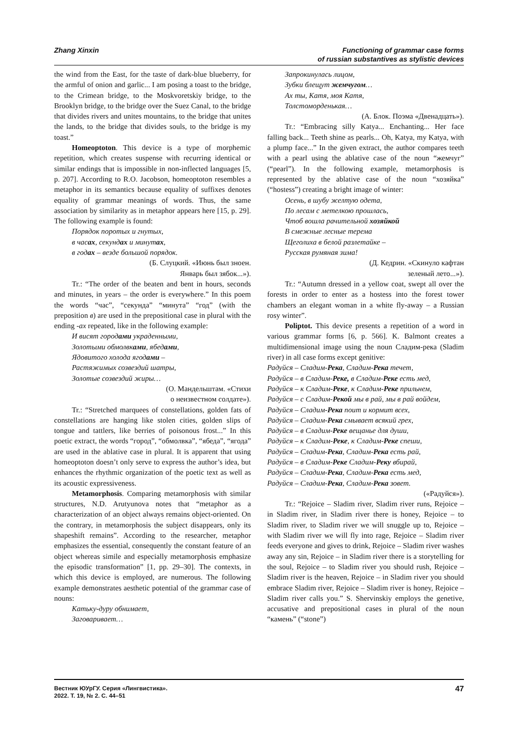Zhang Xinxin Functioning of grammar case forms
of russian substantives as stylistic devices
the wind from the East, for the taste of dark-blue blueberry, for the armful of onion and garlic... I am posing a toast to the bridge, to the Crimean bridge, to the Moskvoretskiy bridge, to the Brooklyn bridge, to the bridge over the Suez Canal, to the bridge that divides rivers and unites mountains, to the bridge that unites the lands, to the bridge that divides souls, to the bridge is my toast.”
Homeoptoton. This device is a type of morphemic repetition, which creates suspense with recurring identical or similar endings that is impossible in non-inflected languages [5, p. 207]. According to R.O. Jacobson, homeoptoton resembles a metaphor in its semantics because equality of suffixes denotes equality of grammar meanings of words. Thus, the same association by similarity as in metaphor appears here [15, p. 29]. The following example is found:
Порядок поротых и гнутых,
в часах, секундах и минутах,
в годах – везде большой порядок.
(Б. Слуцкий. «Июнь был зноен.
Январь был зябок...»).
Tr.: “The order of the beaten and bent in hours, seconds and minutes, in years – the order is everywhere.” In this poem the words “час”, “секунда” “минута” “год” (with the preposition в) are used in the prepositional case in plural with the ending -ах repeated, like in the following example:
И висят городами украденными,
Золотыми обмолвками, ябедами,
Ядовитого холода ягодами –
Растяжимых созвездий шатры,
Золотые созвездий жиры…
(О. Мандельштам. «Стихи
о неизвестном солдате»).
Tr.: “Stretched marquees of constellations, golden fats of constellations are hanging like stolen cities, golden slips of tongue and tattlers, like berries of poisonous frost...” In this poetic extract, the words “город”, “обмолвка”, “ябеда”, “ягода” are used in the ablative case in plural. It is apparent that using homeoptoton doesn’t only serve to express the author’s idea, but enhances the rhythmic organization of the poetic text as well as its acoustic expressiveness.
Metamorphosis. Comparing metamorphosis with similar structures, N.D. Arutyunova notes that “metaphor as a characterization of an object always remains object-oriented. On the contrary, in metamorphosis the subject disappears, only its shapeshift remains”. According to the researcher, metaphor emphasizes the essential, consequently the constant feature of an object whereas simile and especially metamorphosis emphasize the episodic transformation” [1, pp. 29–30]. The contexts, in which this device is employed, are numerous. The following example demonstrates aesthetic potential of the grammar case of nouns:
Катьку-дуру обнимает,
Заговаривает…
Запрокинулась лицом,
Зубки блещут жемчугом…
Ах ты, Катя, моя Катя,
Толстоморденькая…
(А. Блок. Поэма «Двенадцать»).
Tr.: “Embracing silly Katya... Enchanting... Her face falling back... Teeth shine as pearls... Oh, Katya, my Katya, with a plump face...” In the given extract, the author compares teeth with a pearl using the ablative case of the noun “жемчуг” (“pearl”). In the following example, metamorphosis is represented by the ablative case of the noun “хозяйка” (“hostess”) creating a bright image of winter:
Осень, в шубу желтую одета,
По лесам с метелкою прошлась,
Чтоб вошла рачительной хозяйкой
В смежные лесные терема
Щеголиха в белой разлетайке –
Русская румяная зима!
(Д. Кедрин. «Скинуло кафтан
зеленый лето...»).
Tr.: “Autumn dressed in a yellow coat, swept all over the forests in order to enter as a hostess into the forest tower chambers an elegant woman in a white fly-away – a Russian rosy winter”.
Poliptot. This device presents a repetition of a word in various grammar forms [6, p. 566]. K. Balmont creates a multidimensional image using the noun Сладим-река (Sladim river) in all case forms except genitive:
Радуйся – Сладим-Река, Сладим-Река течет,
Радуйся – в Сладим-Реке, в Сладим-Реке есть мед,
Радуйся – к Сладим-Реке, к Сладим-Реке прильнем,
Радуйся – с Сладим-Рекой мы в рай, мы в рай войдем,
Радуйся – Сладим-Река поит и кормит всех,
Радуйся – Сладим-Река смывает всякий грех,
Радуйся – в Сладим-Реке вещанье для души,
Радуйся – к Сладим-Реке, к Сладим-Реке спеши,
Радуйся – Сладим-Река, Сладим-Река есть рай,
Радуйся – в Сладим-Реке Сладим-Реку вбирай,
Радуйся – Сладим-Река, Сладим-Река есть мед,
Радуйся – Сладим-Река, Сладим-Река зовет.
(«Радуйся»).
Tr.: “Rejoice – Sladim river, Sladim river runs, Rejoice – in Sladim river, in Sladim river there is honey, Rejoice – to Sladim river, to Sladim river we will snuggle up to, Rejoice – with Sladim river we will fly into rage, Rejoice – Sladim river feeds everyone and gives to drink, Rejoice – Sladim river washes away any sin, Rejoice – in Sladim river there is a storytelling for the soul, Rejoice – to Sladim river you should rush, Rejoice – Sladim river is the heaven, Rejoice – in Sladim river you should embrace Sladim river, Rejoice – Sladim river is honey, Rejoice – Sladim river calls you.” S. Shervinskiy employs the genetive, accusative and prepositional cases in plural of the noun “камень” (“stone”)
Вестник ЮУрГУ. Серия «Лингвистика».
2022. Т. 19, № 2. С. 44–51
47